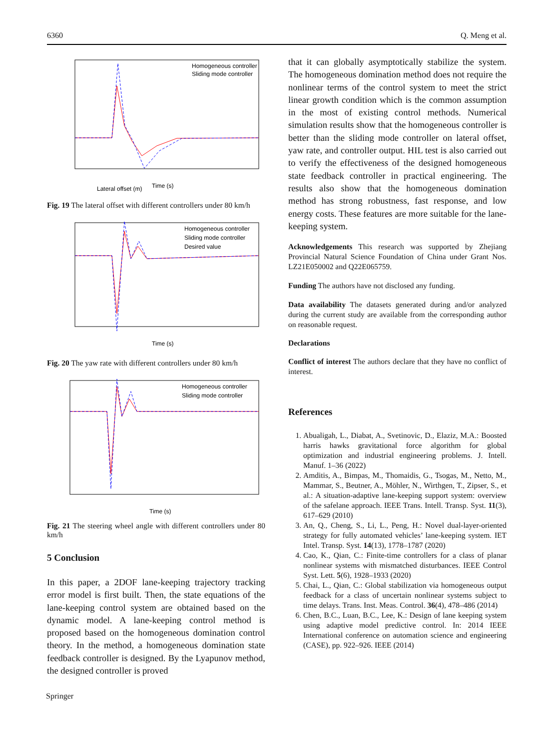6360 Q. Meng et al.
Lateral offset (m)
Homogeneous controller
Sliding mode controller
Time (s)
Fig. 19 The lateral offset with different controllers under 80 km/h
Homogeneous controller
Sliding mode controller
Desired value
Time (s)
Fig. 20 The yaw rate with different controllers under 80 km/h
Homogeneous controller
Sliding mode controller
Time (s)
Fig. 21 The steering wheel angle with different controllers under 80 km/h
5 Conclusion
In this paper, a 2DOF lane-keeping trajectory tracking error model is first built. Then, the state equations of the lane-keeping control system are obtained based on the dynamic model. A lane-keeping control method is proposed based on the homogeneous domination control theory. In the method, a homogeneous domination state feedback controller is designed. By the Lyapunov method, the designed controller is proved
that it can globally asymptotically stabilize the system. The homogeneous domination method does not require the nonlinear terms of the control system to meet the strict linear growth condition which is the common assumption in the most of existing control methods. Numerical simulation results show that the homogeneous controller is better than the sliding mode controller on lateral offset, yaw rate, and controller output. HIL test is also carried out to verify the effectiveness of the designed homogeneous state feedback controller in practical engineering. The results also show that the homogeneous domination method has strong robustness, fast response, and low energy costs. These features are more suitable for the lane-keeping system.
Acknowledgements This research was supported by Zhejiang Provincial Natural Science Foundation of China under Grant Nos. LZ21E050002 and Q22E065759.
Funding The authors have not disclosed any funding.
Data availability The datasets generated during and/or analyzed during the current study are available from the corresponding author on reasonable request.
Declarations
Conflict of interest The authors declare that they have no conflict of interest.
References
1. Abualigah, L., Diabat, A., Svetinovic, D., Elaziz, M.A.: Boosted harris hawks gravitational force algorithm for global optimization and industrial engineering problems. J. Intell. Manuf. 1–36 (2022)
2. Amditis, A., Bimpas, M., Thomaidis, G., Tsogas, M., Netto, M., Mammar, S., Beutner, A., Möhler, N., Wirthgen, T., Zipser, S., et al.: A situation-adaptive lane-keeping support system: overview of the safelane approach. IEEE Trans. Intell. Transp. Syst. 11(3), 617–629 (2010)
3. An, Q., Cheng, S., Li, L., Peng, H.: Novel dual-layer-oriented strategy for fully automated vehicles’ lane-keeping system. IET Intel. Transp. Syst. 14(13), 1778–1787 (2020)
4. Cao, K., Qian, C.: Finite-time controllers for a class of planar nonlinear systems with mismatched disturbances. IEEE Control Syst. Lett. 5(6), 1928–1933 (2020)
5. Chai, L., Qian, C.: Global stabilization via homogeneous output feedback for a class of uncertain nonlinear systems subject to time delays. Trans. Inst. Meas. Control. 36(4), 478–486 (2014)
6. Chen, B.C., Luan, B.C., Lee, K.: Design of lane keeping system using adaptive model predictive control. In: 2014 IEEE International conference on automation science and engineering (CASE), pp. 922–926. IEEE (2014)
Springer